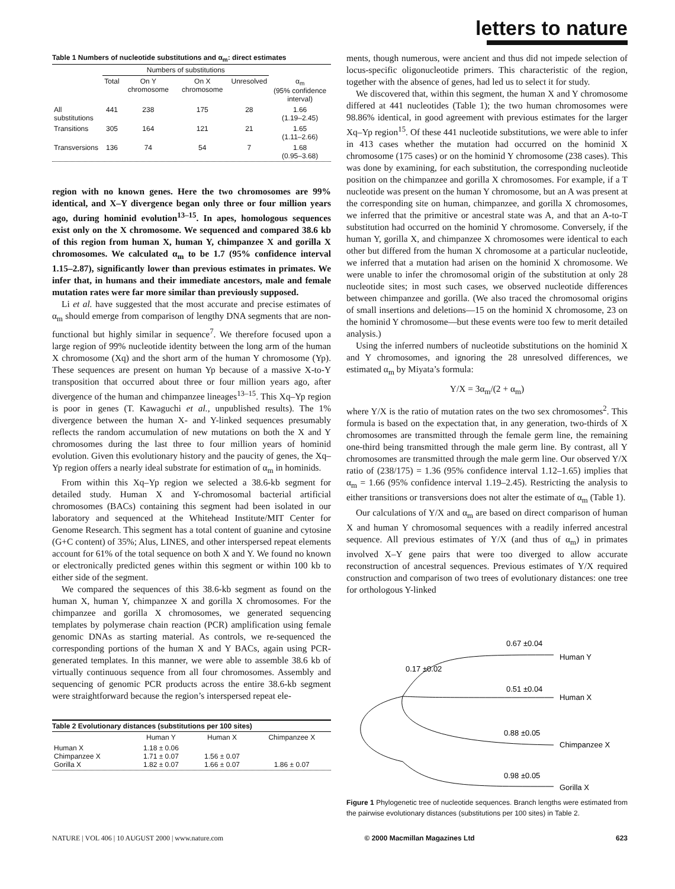letters to nature
Table 1 Numbers of nucleotide substitutions and α<sub>m</sub>: direct estimates
| | Numbers of substitutions | | | | |
| --- | --- | --- | --- | --- | --- |
| | Total | On Y chromosome | On X chromosome | Unresolved | α<sub>m</sub> (95% confidence interval) |
| All substitutions | 441 | 238 | 175 | 28 | 1.66 (1.19–2.45) |
| Transitions | 305 | 164 | 121 | 21 | 1.65 (1.11–2.66) |
| Transversions | 136 | 74 | 54 | 7 | 1.68 (0.95–3.68) |
region with no known genes. Here the two chromosomes are 99% identical, and X–Y divergence began only three or four million years ago, during hominid evolution<sup>13–15</sup>. In apes, homologous sequences exist only on the X chromosome. We sequenced and compared 38.6 kb of this region from human X, human Y, chimpanzee X and gorilla X chromosomes. We calculated α<sub>m</sub> to be 1.7 (95% confidence interval 1.15–2.87), significantly lower than previous estimates in primates. We infer that, in humans and their immediate ancestors, male and female mutation rates were far more similar than previously supposed.
Li et al. have suggested that the most accurate and precise estimates of α<sub>m</sub> should emerge from comparison of lengthy DNA segments that are non-functional but highly similar in sequence<sup>7</sup>. We therefore focused upon a large region of 99% nucleotide identity between the long arm of the human X chromosome (Xq) and the short arm of the human Y chromosome (Yp). These sequences are present on human Yp because of a massive X-to-Y transposition that occurred about three or four million years ago, after divergence of the human and chimpanzee lineages<sup>13–15</sup>. This Xq–Yp region is poor in genes (T. Kawaguchi et al., unpublished results). The 1% divergence between the human X- and Y-linked sequences presumably reflects the random accumulation of new mutations on both the X and Y chromosomes during the last three to four million years of hominid evolution. Given this evolutionary history and the paucity of genes, the Xq–Yp region offers a nearly ideal substrate for estimation of α<sub>m</sub> in hominids.
From within this Xq–Yp region we selected a 38.6-kb segment for detailed study. Human X and Y-chromosomal bacterial artificial chromosomes (BACs) containing this segment had been isolated in our laboratory and sequenced at the Whitehead Institute/MIT Center for Genome Research. This segment has a total content of guanine and cytosine (G+C content) of 35%; Alus, LINES, and other interspersed repeat elements account for 61% of the total sequence on both X and Y. We found no known or electronically predicted genes within this segment or within 100 kb to either side of the segment.
We compared the sequences of this 38.6-kb segment as found on the human X, human Y, chimpanzee X and gorilla X chromosomes. For the chimpanzee and gorilla X chromosomes, we generated sequencing templates by polymerase chain reaction (PCR) amplification using female genomic DNAs as starting material. As controls, we re-sequenced the corresponding portions of the human X and Y BACs, again using PCR-generated templates. In this manner, we were able to assemble 38.6 kb of virtually continuous sequence from all four chromosomes. Assembly and sequencing of genomic PCR products across the entire 38.6-kb segment were straightforward because the region’s interspersed repeat ele-
Table 2 Evolutionary distances (substitutions per 100 sites)
| | Human Y | Human X | Chimpanzee X |
| --- | --- | --- | --- |
| Human X Chimpanzee X Gorilla X | 1.18 ± 0.06 1.71 ± 0.07 1.82 ± 0.07 | 1.56 ± 0.07 1.66 ± 0.07 | 1.86 ± 0.07 |
ments, though numerous, were ancient and thus did not impede selection of locus-specific oligonucleotide primers. This characteristic of the region, together with the absence of genes, had led us to select it for study.
We discovered that, within this segment, the human X and Y chromosome differed at 441 nucleotides (Table 1); the two human chromosomes were 98.86% identical, in good agreement with previous estimates for the larger Xq–Yp region<sup>15</sup>. Of these 441 nucleotide substitutions, we were able to infer in 413 cases whether the mutation had occurred on the hominid X chromosome (175 cases) or on the hominid Y chromosome (238 cases). This was done by examining, for each substitution, the corresponding nucleotide position on the chimpanzee and gorilla X chromosomes. For example, if a T nucleotide was present on the human Y chromosome, but an A was present at the corresponding site on human, chimpanzee, and gorilla X chromosomes, we inferred that the primitive or ancestral state was A, and that an A-to-T substitution had occurred on the hominid Y chromosome. Conversely, if the human Y, gorilla X, and chimpanzee X chromosomes were identical to each other but differed from the human X chromosome at a particular nucleotide, we inferred that a mutation had arisen on the hominid X chromosome. We were unable to infer the chromosomal origin of the substitution at only 28 nucleotide sites; in most such cases, we observed nucleotide differences between chimpanzee and gorilla. (We also traced the chromosomal origins of small insertions and deletions—15 on the hominid X chromosome, 23 on the hominid Y chromosome—but these events were too few to merit detailed analysis.)
Using the inferred numbers of nucleotide substitutions on the hominid X and Y chromosomes, and ignoring the 28 unresolved differences, we estimated α<sub>m</sub> by Miyata’s formula:
Y/X = 3α<sub>m</sub>/(2 + α<sub>m</sub>)
where Y/X is the ratio of mutation rates on the two sex chromosomes<sup>2</sup>. This formula is based on the expectation that, in any generation, two-thirds of X chromosomes are transmitted through the female germ line, the remaining one-third being transmitted through the male germ line. By contrast, all Y chromosomes are transmitted through the male germ line. Our observed Y/X ratio of (238/175) = 1.36 (95% confidence interval 1.12–1.65) implies that α<sub>m</sub> = 1.66 (95% confidence interval 1.19–2.45). Restricting the analysis to either transitions or transversions does not alter the estimate of α<sub>m</sub> (Table 1).
Our calculations of Y/X and α<sub>m</sub> are based on direct comparison of human X and human Y chromosomal sequences with a readily inferred ancestral sequence. All previous estimates of Y/X (and thus of α<sub>m</sub>) in primates involved X–Y gene pairs that were too diverged to allow accurate reconstruction of ancestral sequences. Previous estimates of Y/X required construction and comparison of two trees of evolutionary distances: one tree for orthologous Y-linked
0.67 ±0.04
Human Y
0.17 ±0.02
0.51 ±0.04
Human X
0.88 ±0.05
Chimpanzee X
0.98 ±0.05
Gorilla X
Figure 1 Phylogenetic tree of nucleotide sequences. Branch lengths were estimated from the pairwise evolutionary distances (substitutions per 100 sites) in Table 2.
NATURE | VOL 406 | 10 AUGUST 2000 | www.nature.com © 2000 Macmillan Magazines Ltd 623